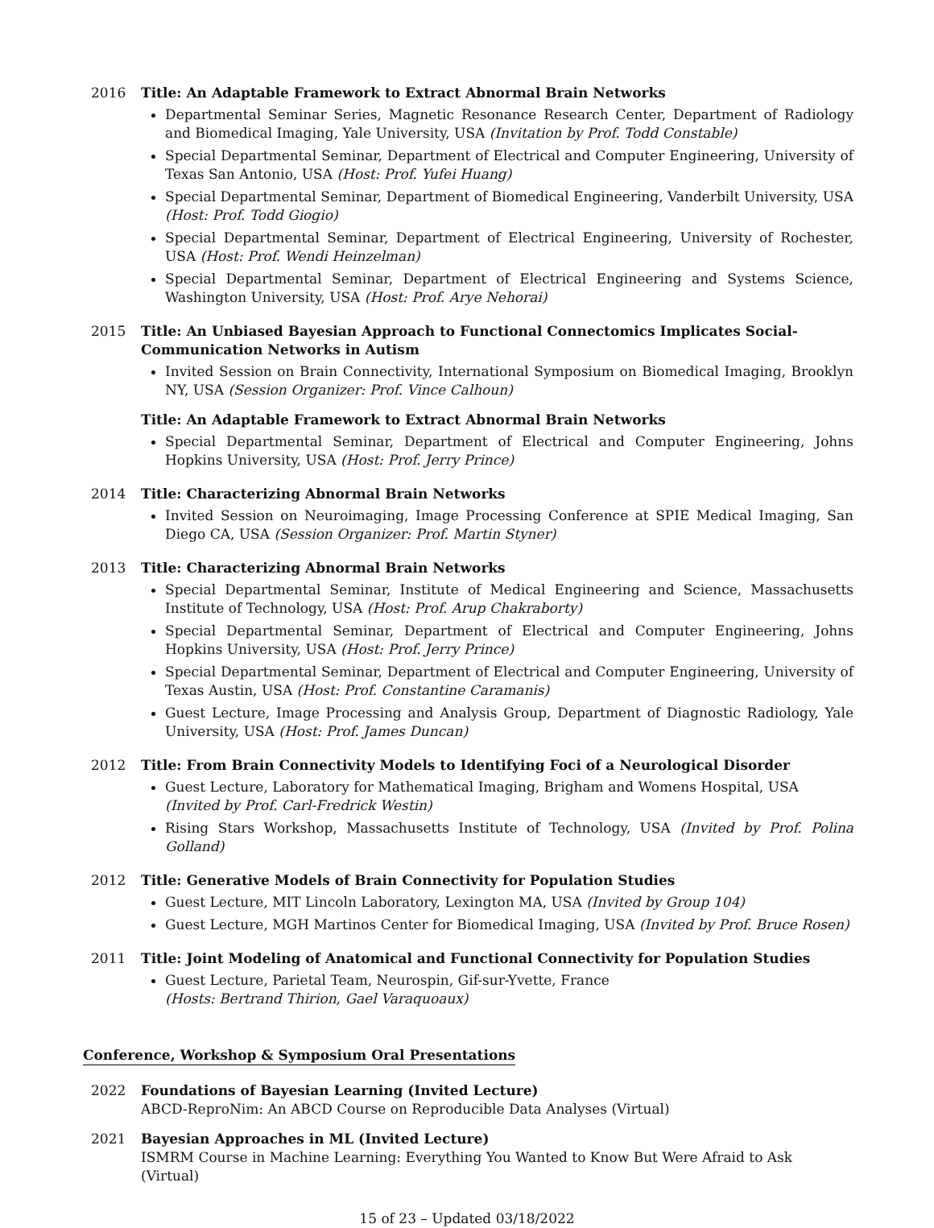2016 Title: An Adaptable Framework to Extract Abnormal Brain Networks
Departmental Seminar Series, Magnetic Resonance Research Center, Department of Radiology and Biomedical Imaging, Yale University, USA (Invitation by Prof. Todd Constable)
Special Departmental Seminar, Department of Electrical and Computer Engineering, University of Texas San Antonio, USA (Host: Prof. Yufei Huang)
Special Departmental Seminar, Department of Biomedical Engineering, Vanderbilt University, USA (Host: Prof. Todd Giogio)
Special Departmental Seminar, Department of Electrical Engineering, University of Rochester, USA (Host: Prof. Wendi Heinzelman)
Special Departmental Seminar, Department of Electrical Engineering and Systems Science, Washington University, USA (Host: Prof. Arye Nehorai)
2015 Title: An Unbiased Bayesian Approach to Functional Connectomics Implicates Social-Communication Networks in Autism
Invited Session on Brain Connectivity, International Symposium on Biomedical Imaging, Brooklyn NY, USA (Session Organizer: Prof. Vince Calhoun)
Title: An Adaptable Framework to Extract Abnormal Brain Networks
Special Departmental Seminar, Department of Electrical and Computer Engineering, Johns Hopkins University, USA (Host: Prof. Jerry Prince)
2014 Title: Characterizing Abnormal Brain Networks
Invited Session on Neuroimaging, Image Processing Conference at SPIE Medical Imaging, San Diego CA, USA (Session Organizer: Prof. Martin Styner)
2013 Title: Characterizing Abnormal Brain Networks
Special Departmental Seminar, Institute of Medical Engineering and Science, Massachusetts Institute of Technology, USA (Host: Prof. Arup Chakraborty)
Special Departmental Seminar, Department of Electrical and Computer Engineering, Johns Hopkins University, USA (Host: Prof. Jerry Prince)
Special Departmental Seminar, Department of Electrical and Computer Engineering, University of Texas Austin, USA (Host: Prof. Constantine Caramanis)
Guest Lecture, Image Processing and Analysis Group, Department of Diagnostic Radiology, Yale University, USA (Host: Prof. James Duncan)
2012 Title: From Brain Connectivity Models to Identifying Foci of a Neurological Disorder
Guest Lecture, Laboratory for Mathematical Imaging, Brigham and Womens Hospital, USA
(Invited by Prof. Carl-Fredrick Westin)
Rising Stars Workshop, Massachusetts Institute of Technology, USA (Invited by Prof. Polina Golland)
2012 Title: Generative Models of Brain Connectivity for Population Studies
Guest Lecture, MIT Lincoln Laboratory, Lexington MA, USA (Invited by Group 104)
Guest Lecture, MGH Martinos Center for Biomedical Imaging, USA (Invited by Prof. Bruce Rosen)
2011 Title: Joint Modeling of Anatomical and Functional Connectivity for Population Studies
Guest Lecture, Parietal Team, Neurospin, Gif-sur-Yvette, France
(Hosts: Bertrand Thirion, Gael Varaquoaux)
Conference, Workshop & Symposium Oral Presentations
2022 Foundations of Bayesian Learning (Invited Lecture)
ABCD-ReproNim: An ABCD Course on Reproducible Data Analyses (Virtual)
2021 Bayesian Approaches in ML (Invited Lecture)
ISMRM Course in Machine Learning: Everything You Wanted to Know But Were Afraid to Ask (Virtual)
15 of 23 – Updated 03/18/2022